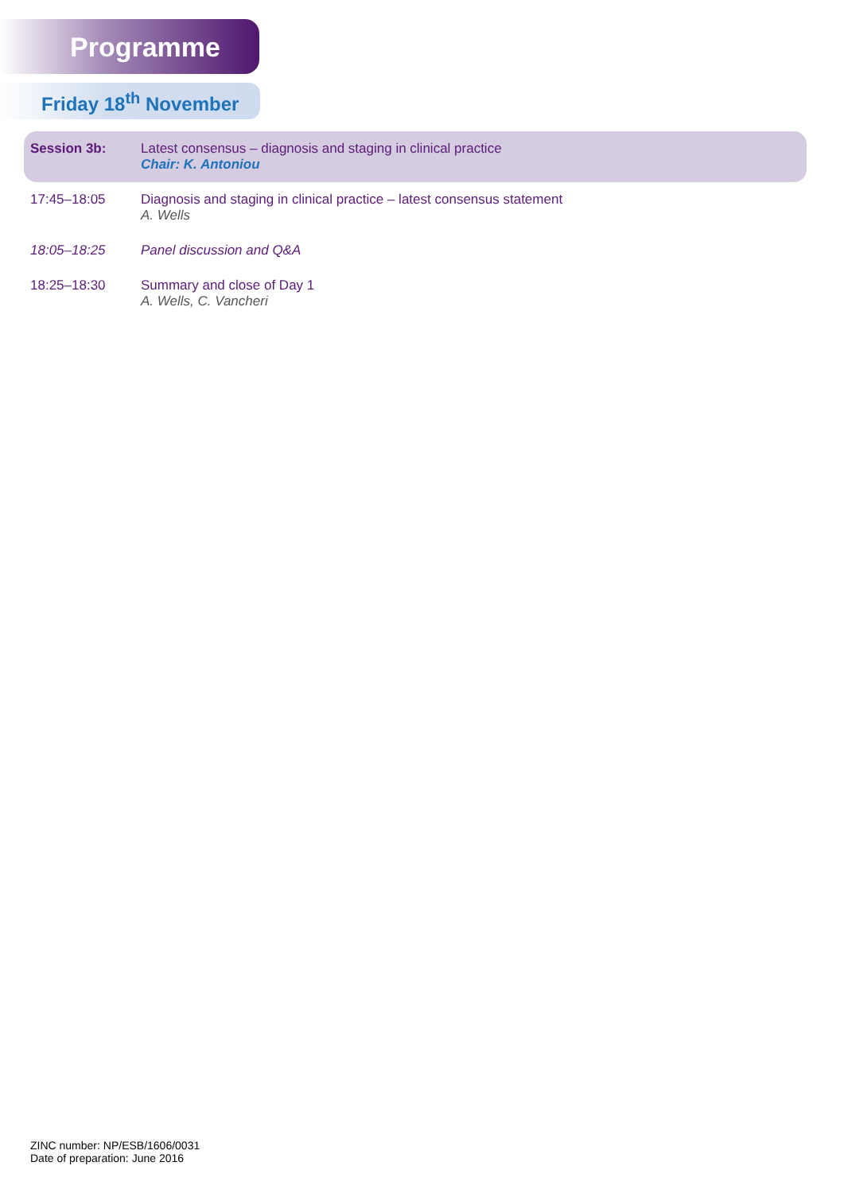Programme
Friday 18<sup>th</sup> November
| Session 3b: | Latest consensus – diagnosis and staging in clinical practice Chair: K. Antoniou |
| 17:45–18:05 | Diagnosis and staging in clinical practice – latest consensus statement A. Wells |
| 18:05–18:25 | Panel discussion and Q&A |
| 18:25–18:30 | Summary and close of Day 1 A. Wells, C. Vancheri |
ZINC number: NP/ESB/1606/0031
Date of preparation: June 2016